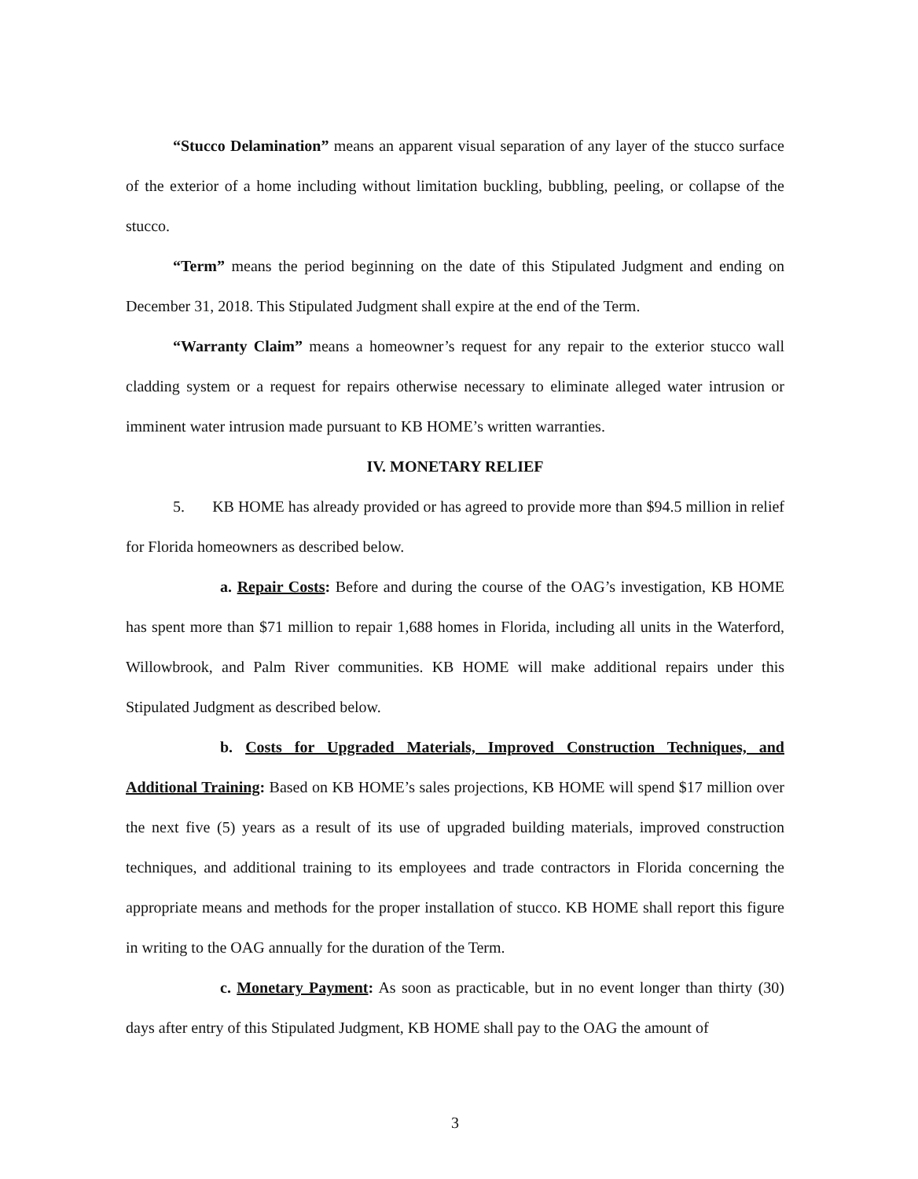“Stucco Delamination” means an apparent visual separation of any layer of the stucco surface of the exterior of a home including without limitation buckling, bubbling, peeling, or collapse of the stucco.
“Term” means the period beginning on the date of this Stipulated Judgment and ending on December 31, 2018. This Stipulated Judgment shall expire at the end of the Term.
“Warranty Claim” means a homeowner’s request for any repair to the exterior stucco wall cladding system or a request for repairs otherwise necessary to eliminate alleged water intrusion or imminent water intrusion made pursuant to KB HOME’s written warranties.
IV. MONETARY RELIEF
5. KB HOME has already provided or has agreed to provide more than $94.5 million in relief for Florida homeowners as described below.
a. Repair Costs: Before and during the course of the OAG’s investigation, KB HOME has spent more than $71 million to repair 1,688 homes in Florida, including all units in the Waterford, Willowbrook, and Palm River communities. KB HOME will make additional repairs under this Stipulated Judgment as described below.
b. Costs for Upgraded Materials, Improved Construction Techniques, and Additional Training: Based on KB HOME’s sales projections, KB HOME will spend $17 million over the next five (5) years as a result of its use of upgraded building materials, improved construction techniques, and additional training to its employees and trade contractors in Florida concerning the appropriate means and methods for the proper installation of stucco. KB HOME shall report this figure in writing to the OAG annually for the duration of the Term.
c. Monetary Payment: As soon as practicable, but in no event longer than thirty (30) days after entry of this Stipulated Judgment, KB HOME shall pay to the OAG the amount of
3